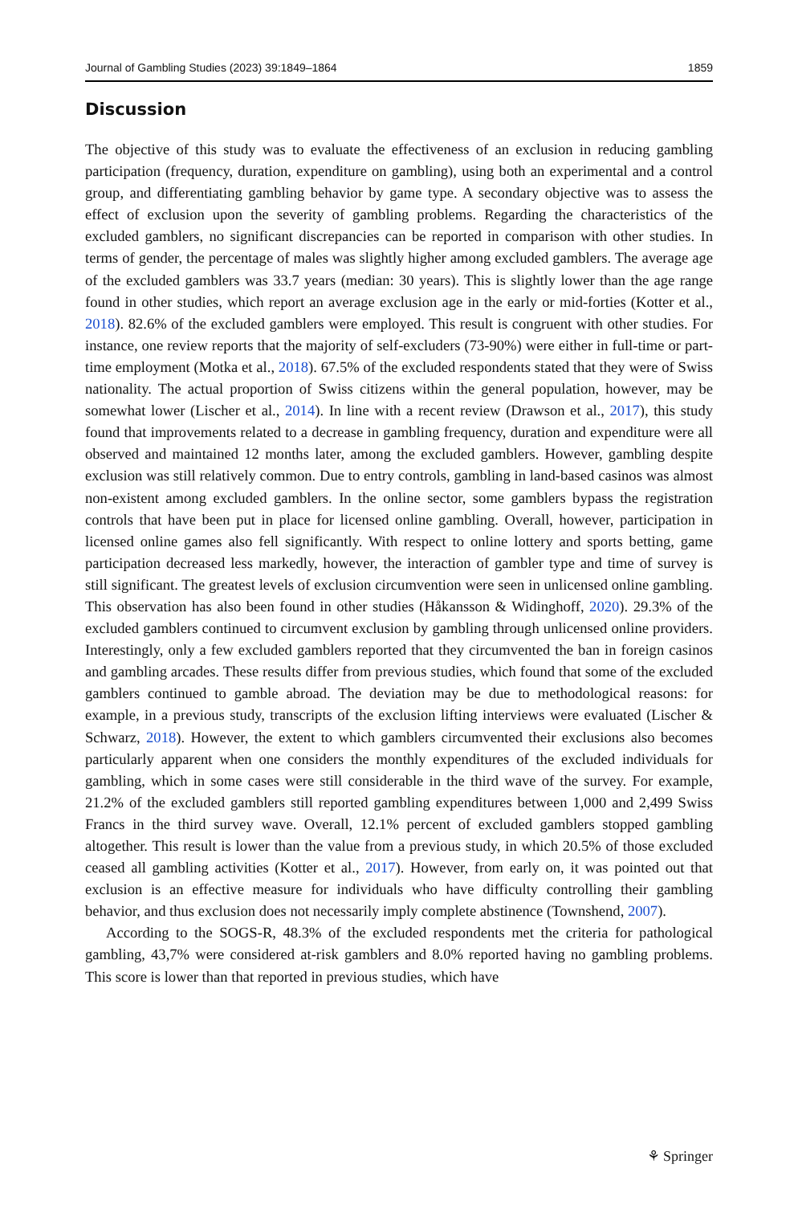Journal of Gambling Studies (2023) 39:1849–1864 1859
Discussion
The objective of this study was to evaluate the effectiveness of an exclusion in reducing gambling participation (frequency, duration, expenditure on gambling), using both an experimental and a control group, and differentiating gambling behavior by game type. A secondary objective was to assess the effect of exclusion upon the severity of gambling problems. Regarding the characteristics of the excluded gamblers, no significant discrepancies can be reported in comparison with other studies. In terms of gender, the percentage of males was slightly higher among excluded gamblers. The average age of the excluded gamblers was 33.7 years (median: 30 years). This is slightly lower than the age range found in other studies, which report an average exclusion age in the early or mid-forties (Kotter et al., 2018). 82.6% of the excluded gamblers were employed. This result is congruent with other studies. For instance, one review reports that the majority of self-excluders (73-90%) were either in full-time or part-time employment (Motka et al., 2018). 67.5% of the excluded respondents stated that they were of Swiss nationality. The actual proportion of Swiss citizens within the general population, however, may be somewhat lower (Lischer et al., 2014). In line with a recent review (Drawson et al., 2017), this study found that improvements related to a decrease in gambling frequency, duration and expenditure were all observed and maintained 12 months later, among the excluded gamblers. However, gambling despite exclusion was still relatively common. Due to entry controls, gambling in land-based casinos was almost non-existent among excluded gamblers. In the online sector, some gamblers bypass the registration controls that have been put in place for licensed online gambling. Overall, however, participation in licensed online games also fell significantly. With respect to online lottery and sports betting, game participation decreased less markedly, however, the interaction of gambler type and time of survey is still significant. The greatest levels of exclusion circumvention were seen in unlicensed online gambling. This observation has also been found in other studies (Håkansson & Widinghoff, 2020). 29.3% of the excluded gamblers continued to circumvent exclusion by gambling through unlicensed online providers. Interestingly, only a few excluded gamblers reported that they circumvented the ban in foreign casinos and gambling arcades. These results differ from previous studies, which found that some of the excluded gamblers continued to gamble abroad. The deviation may be due to methodological reasons: for example, in a previous study, transcripts of the exclusion lifting interviews were evaluated (Lischer & Schwarz, 2018). However, the extent to which gamblers circumvented their exclusions also becomes particularly apparent when one considers the monthly expenditures of the excluded individuals for gambling, which in some cases were still considerable in the third wave of the survey. For example, 21.2% of the excluded gamblers still reported gambling expenditures between 1,000 and 2,499 Swiss Francs in the third survey wave. Overall, 12.1% percent of excluded gamblers stopped gambling altogether. This result is lower than the value from a previous study, in which 20.5% of those excluded ceased all gambling activities (Kotter et al., 2017). However, from early on, it was pointed out that exclusion is an effective measure for individuals who have difficulty controlling their gambling behavior, and thus exclusion does not necessarily imply complete abstinence (Townshend, 2007).
According to the SOGS-R, 48.3% of the excluded respondents met the criteria for pathological gambling, 43,7% were considered at-risk gamblers and 8.0% reported having no gambling problems. This score is lower than that reported in previous studies, which have
⚘ Springer